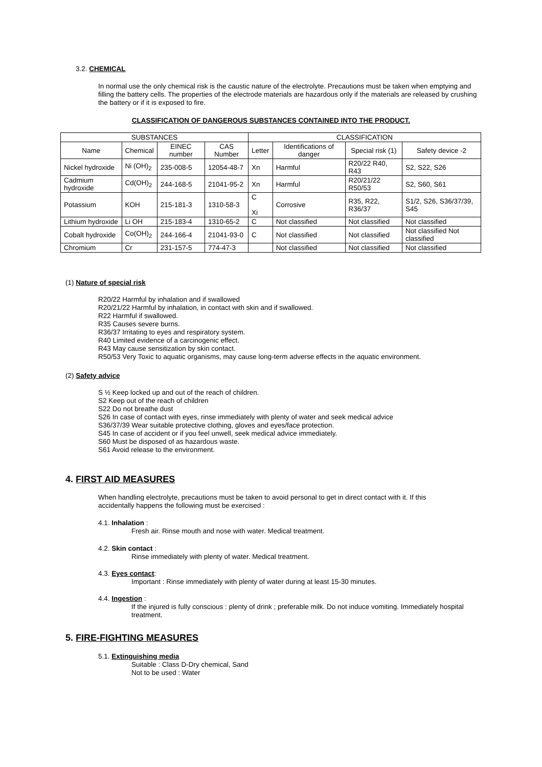3.2. CHEMICAL
In normal use the only chemical risk is the caustic nature of the electrolyte. Precautions must be taken when emptying and filling the battery cells. The properties of the electrode materials are hazardous only if the materials are released by crushing the battery or if it is exposed to fire.
CLASSIFICATION OF DANGEROUS SUBSTANCES CONTAINED INTO THE PRODUCT.
| SUBSTANCES | | | | CLASSIFICATION | | | |
| --- | --- | --- | --- | --- | --- | --- | --- |
| Name | Chemical | EINEC number | CAS Number | Letter | Identifications of danger | Special risk (1) | Safety device -2 |
| Nickel hydroxide | Ni (OH)<sub>2</sub> | 235-008-5 | 12054-48-7 | Xn | Harmful | R20/22 R40, R43 | S2, S22, S26 |
| Cadmium hydroxide | Cd(OH)<sub>2</sub> | 244-168-5 | 21041-95-2 | Xn | Harmful | R20/21/22 R50/53 | S2, S60, S61 |
| Potassium | KOH | 215-181-3 | 1310-58-3 | C Xi | Corrosive | R35, R22, R36/37 | S1/2, S26, S36/37/39, S45 |
| Lithium hydroxide | Li OH | 215-183-4 | 1310-65-2 | C | Not classified | Not classified | Not classified |
| Cobalt hydroxide | Co(OH)<sub>2</sub> | 244-166-4 | 21041-93-0 | C | Not classified | Not classified | Not classified Not classified |
| Chromium | Cr | 231-157-5 | 774-47-3 | | Not classified | Not classified | Not classified |
(1) Nature of special risk
R20/22 Harmful by inhalation and if swallowed
R20/21/22 Harmful by inhalation, in contact with skin and if swallowed.
R22 Harmful if swallowed.
R35 Causes severe burns.
R36/37 Irritating to eyes and respiratory system.
R40 Limited evidence of a carcinogenic effect.
R43 May cause sensitization by skin contact.
R50/53 Very Toxic to aquatic organisms, may cause long-term adverse effects in the aquatic environment.
(2) Safety advice
S ½ Keep locked up and out of the reach of children.
S2 Keep out of the reach of children
S22 Do not breathe dust
S26 In case of contact with eyes, rinse immediately with plenty of water and seek medical advice
S36/37/39 Wear suitable protective clothing, gloves and eyes/face protection.
S45 In case of accident or if you feel unwell, seek medical advice immediately.
S60 Must be disposed of as hazardous waste.
S61 Avoid release to the environment.
4. FIRST AID MEASURES
When handling electrolyte, precautions must be taken to avoid personal to get in direct contact with it. If this accidentally happens the following must be exercised :
4.1. Inhalation :
Fresh air. Rinse mouth and nose with water. Medical treatment.
4.2. Skin contact :
Rinse immediately with plenty of water. Medical treatment.
4.3. Eyes contact:
Important : Rinse immediately with plenty of water during at least 15-30 minutes.
4.4. Ingestion :
If the injured is fully conscious : plenty of drink ; preferable milk. Do not induce vomiting. Immediately hospital treatment.
5. FIRE-FIGHTING MEASURES
5.1. Extinguishing media
Suitable : Class D-Dry chemical, Sand
Not to be used : Water